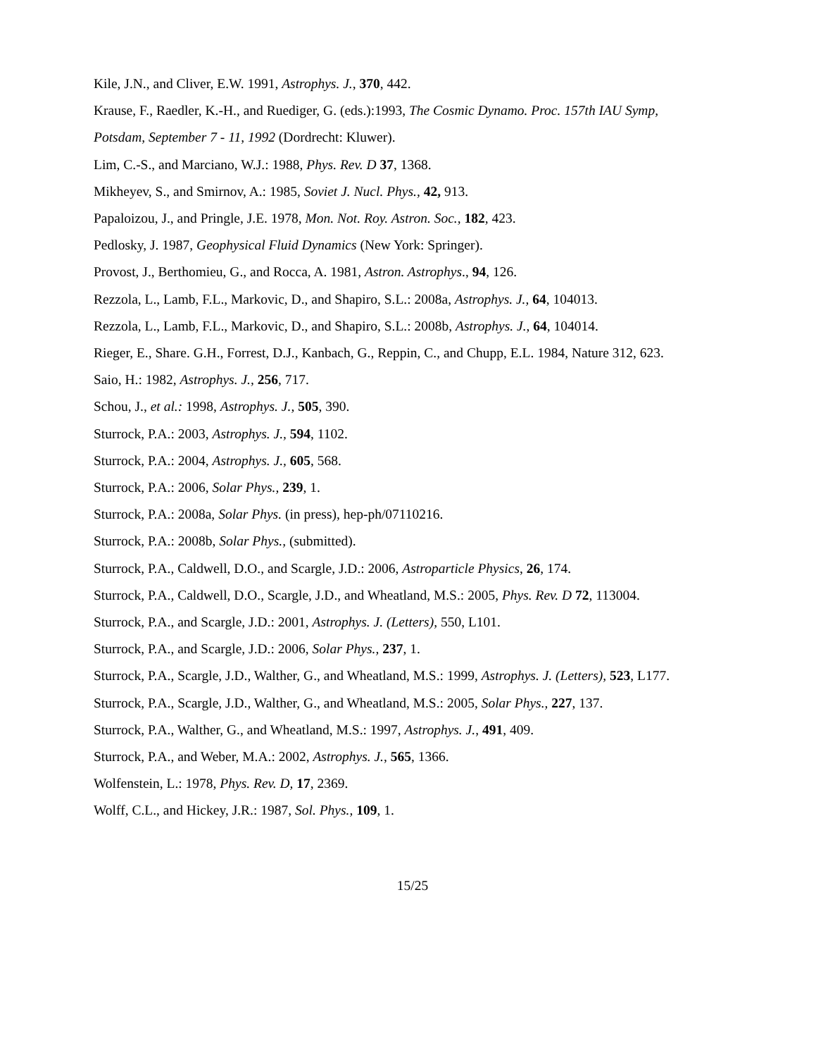Kile, J.N., and Cliver, E.W. 1991, Astrophys. J., 370, 442.
Krause, F., Raedler, K.-H., and Ruediger, G. (eds.):1993, The Cosmic Dynamo. Proc. 157th IAU Symp, Potsdam, September 7 - 11, 1992 (Dordrecht: Kluwer).
Lim, C.-S., and Marciano, W.J.: 1988, Phys. Rev. D 37, 1368.
Mikheyev, S., and Smirnov, A.: 1985, Soviet J. Nucl. Phys., 42, 913.
Papaloizou, J., and Pringle, J.E. 1978, Mon. Not. Roy. Astron. Soc., 182, 423.
Pedlosky, J. 1987, Geophysical Fluid Dynamics (New York: Springer).
Provost, J., Berthomieu, G., and Rocca, A. 1981, Astron. Astrophys., 94, 126.
Rezzola, L., Lamb, F.L., Markovic, D., and Shapiro, S.L.: 2008a, Astrophys. J., 64, 104013.
Rezzola, L., Lamb, F.L., Markovic, D., and Shapiro, S.L.: 2008b, Astrophys. J., 64, 104014.
Rieger, E., Share. G.H., Forrest, D.J., Kanbach, G., Reppin, C., and Chupp, E.L. 1984, Nature 312, 623.
Saio, H.: 1982, Astrophys. J., 256, 717.
Schou, J., et al.: 1998, Astrophys. J., 505, 390.
Sturrock, P.A.: 2003, Astrophys. J., 594, 1102.
Sturrock, P.A.: 2004, Astrophys. J., 605, 568.
Sturrock, P.A.: 2006, Solar Phys., 239, 1.
Sturrock, P.A.: 2008a, Solar Phys. (in press), hep-ph/07110216.
Sturrock, P.A.: 2008b, Solar Phys., (submitted).
Sturrock, P.A., Caldwell, D.O., and Scargle, J.D.: 2006, Astroparticle Physics, 26, 174.
Sturrock, P.A., Caldwell, D.O., Scargle, J.D., and Wheatland, M.S.: 2005, Phys. Rev. D 72, 113004.
Sturrock, P.A., and Scargle, J.D.: 2001, Astrophys. J. (Letters), 550, L101.
Sturrock, P.A., and Scargle, J.D.: 2006, Solar Phys., 237, 1.
Sturrock, P.A., Scargle, J.D., Walther, G., and Wheatland, M.S.: 1999, Astrophys. J. (Letters), 523, L177.
Sturrock, P.A., Scargle, J.D., Walther, G., and Wheatland, M.S.: 2005, Solar Phys., 227, 137.
Sturrock, P.A., Walther, G., and Wheatland, M.S.: 1997, Astrophys. J., 491, 409.
Sturrock, P.A., and Weber, M.A.: 2002, Astrophys. J., 565, 1366.
Wolfenstein, L.: 1978, Phys. Rev. D, 17, 2369.
Wolff, C.L., and Hickey, J.R.: 1987, Sol. Phys., 109, 1.
15/25